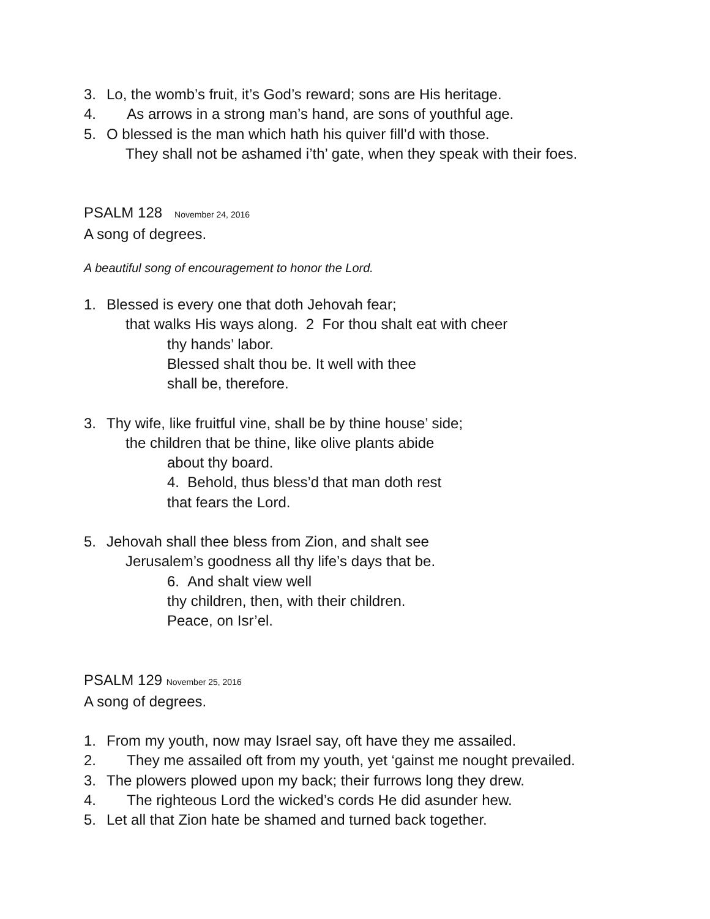3. Lo, the womb’s fruit, it’s God’s reward; sons are His heritage.
4. As arrows in a strong man’s hand, are sons of youthful age.
5. O blessed is the man which hath his quiver fill’d with those.
They shall not be ashamed i’th’ gate, when they speak with their foes.
PSALM 128 November 24, 2016
A song of degrees.
A beautiful song of encouragement to honor the Lord.
1. Blessed is every one that doth Jehovah fear;
that walks His ways along. 2 For thou shalt eat with cheer
thy hands’ labor.
Blessed shalt thou be. It well with thee
shall be, therefore.
3. Thy wife, like fruitful vine, shall be by thine house’ side;
the children that be thine, like olive plants abide
about thy board.
4. Behold, thus bless’d that man doth rest
that fears the Lord.
5. Jehovah shall thee bless from Zion, and shalt see
Jerusalem’s goodness all thy life’s days that be.
6. And shalt view well
thy children, then, with their children.
Peace, on Isr’el.
PSALM 129 November 25, 2016
A song of degrees.
1. From my youth, now may Israel say, oft have they me assailed.
2. They me assailed oft from my youth, yet ‘gainst me nought prevailed.
3. The plowers plowed upon my back; their furrows long they drew.
4. The righteous Lord the wicked’s cords He did asunder hew.
5. Let all that Zion hate be shamed and turned back together.